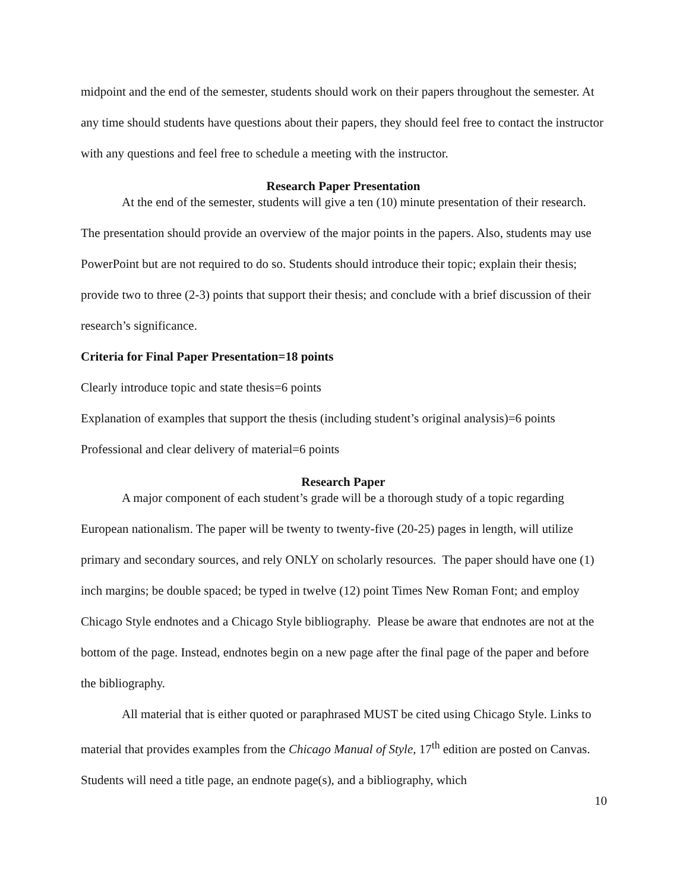midpoint and the end of the semester, students should work on their papers throughout the semester. At any time should students have questions about their papers, they should feel free to contact the instructor with any questions and feel free to schedule a meeting with the instructor.
Research Paper Presentation
At the end of the semester, students will give a ten (10) minute presentation of their research. The presentation should provide an overview of the major points in the papers. Also, students may use PowerPoint but are not required to do so. Students should introduce their topic; explain their thesis; provide two to three (2-3) points that support their thesis; and conclude with a brief discussion of their research’s significance.
Criteria for Final Paper Presentation=18 points
Clearly introduce topic and state thesis=6 points
Explanation of examples that support the thesis (including student’s original analysis)=6 points
Professional and clear delivery of material=6 points
Research Paper
A major component of each student’s grade will be a thorough study of a topic regarding European nationalism. The paper will be twenty to twenty-five (20-25) pages in length, will utilize primary and secondary sources, and rely ONLY on scholarly resources. The paper should have one (1) inch margins; be double spaced; be typed in twelve (12) point Times New Roman Font; and employ Chicago Style endnotes and a Chicago Style bibliography. Please be aware that endnotes are not at the bottom of the page. Instead, endnotes begin on a new page after the final page of the paper and before the bibliography.
All material that is either quoted or paraphrased MUST be cited using Chicago Style. Links to material that provides examples from the Chicago Manual of Style, 17<sup>th</sup> edition are posted on Canvas. Students will need a title page, an endnote page(s), and a bibliography, which
10